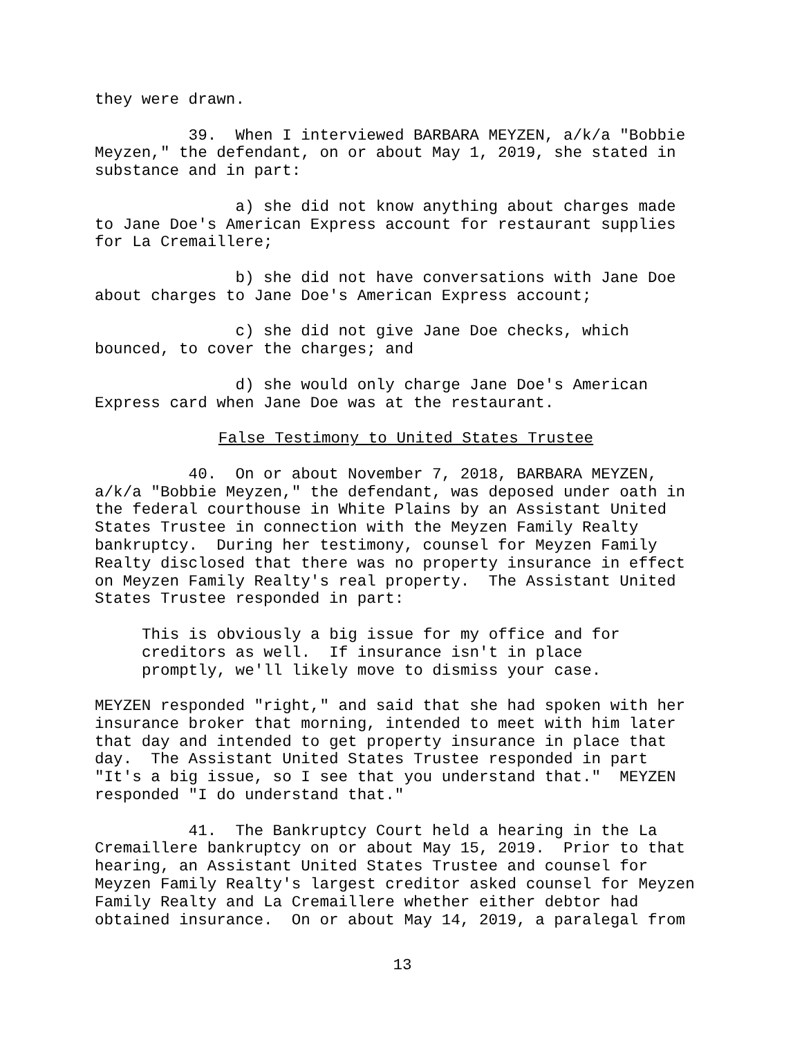they were drawn.
39. When I interviewed BARBARA MEYZEN, a/k/a "Bobbie Meyzen," the defendant, on or about May 1, 2019, she stated in substance and in part:
a) she did not know anything about charges made to Jane Doe's American Express account for restaurant supplies for La Cremaillere;
b) she did not have conversations with Jane Doe about charges to Jane Doe's American Express account;
c) she did not give Jane Doe checks, which bounced, to cover the charges; and
d) she would only charge Jane Doe's American Express card when Jane Doe was at the restaurant.
False Testimony to United States Trustee
40. On or about November 7, 2018, BARBARA MEYZEN, a/k/a "Bobbie Meyzen," the defendant, was deposed under oath in the federal courthouse in White Plains by an Assistant United States Trustee in connection with the Meyzen Family Realty bankruptcy. During her testimony, counsel for Meyzen Family Realty disclosed that there was no property insurance in effect on Meyzen Family Realty's real property. The Assistant United States Trustee responded in part:
This is obviously a big issue for my office and for creditors as well. If insurance isn't in place promptly, we'll likely move to dismiss your case.
MEYZEN responded "right," and said that she had spoken with her insurance broker that morning, intended to meet with him later that day and intended to get property insurance in place that day. The Assistant United States Trustee responded in part "It's a big issue, so I see that you understand that." MEYZEN responded "I do understand that."
41. The Bankruptcy Court held a hearing in the La Cremaillere bankruptcy on or about May 15, 2019. Prior to that hearing, an Assistant United States Trustee and counsel for Meyzen Family Realty's largest creditor asked counsel for Meyzen Family Realty and La Cremaillere whether either debtor had obtained insurance. On or about May 14, 2019, a paralegal from
13